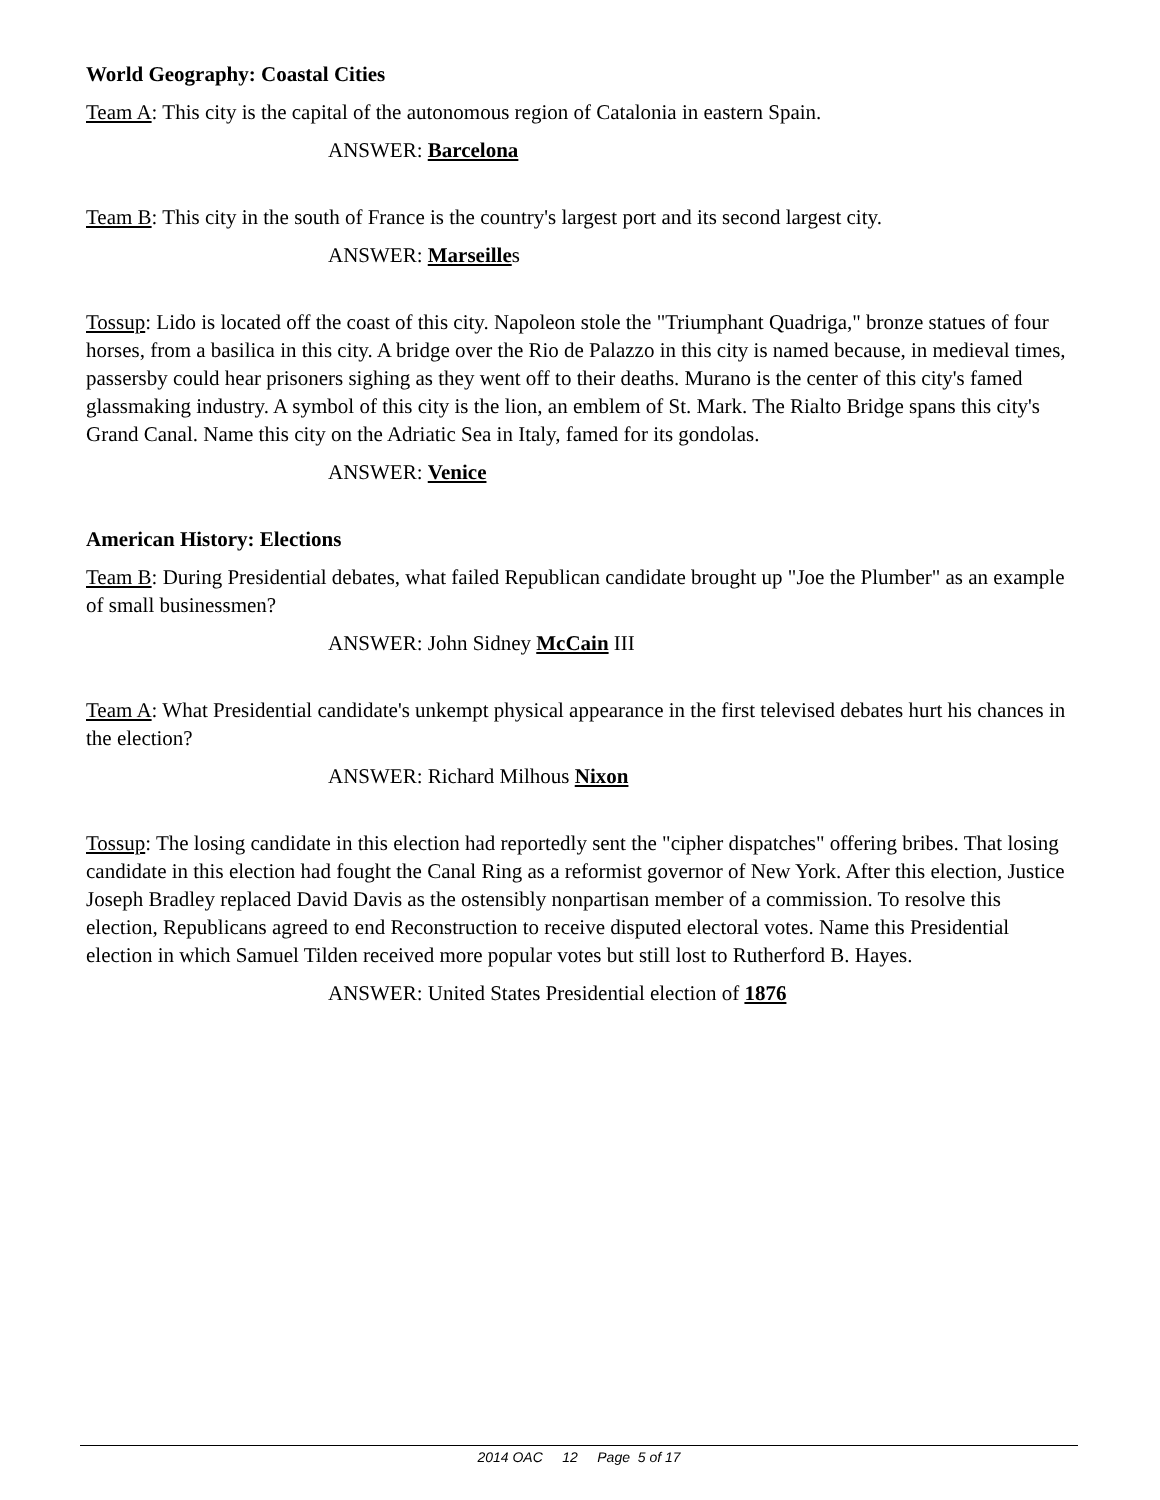World Geography: Coastal Cities
Team A: This city is the capital of the autonomous region of Catalonia in eastern Spain.
ANSWER: Barcelona
Team B: This city in the south of France is the country's largest port and its second largest city.
ANSWER: Marseilles
Tossup: Lido is located off the coast of this city. Napoleon stole the "Triumphant Quadriga," bronze statues of four horses, from a basilica in this city. A bridge over the Rio de Palazzo in this city is named because, in medieval times, passersby could hear prisoners sighing as they went off to their deaths. Murano is the center of this city's famed glassmaking industry. A symbol of this city is the lion, an emblem of St. Mark. The Rialto Bridge spans this city's Grand Canal. Name this city on the Adriatic Sea in Italy, famed for its gondolas.
ANSWER: Venice
American History: Elections
Team B: During Presidential debates, what failed Republican candidate brought up "Joe the Plumber" as an example of small businessmen?
ANSWER: John Sidney McCain III
Team A: What Presidential candidate's unkempt physical appearance in the first televised debates hurt his chances in the election?
ANSWER: Richard Milhous Nixon
Tossup: The losing candidate in this election had reportedly sent the "cipher dispatches" offering bribes. That losing candidate in this election had fought the Canal Ring as a reformist governor of New York. After this election, Justice Joseph Bradley replaced David Davis as the ostensibly nonpartisan member of a commission. To resolve this election, Republicans agreed to end Reconstruction to receive disputed electoral votes. Name this Presidential election in which Samuel Tilden received more popular votes but still lost to Rutherford B. Hayes.
ANSWER: United States Presidential election of 1876
2014 OAC 12 Page 5 of 17